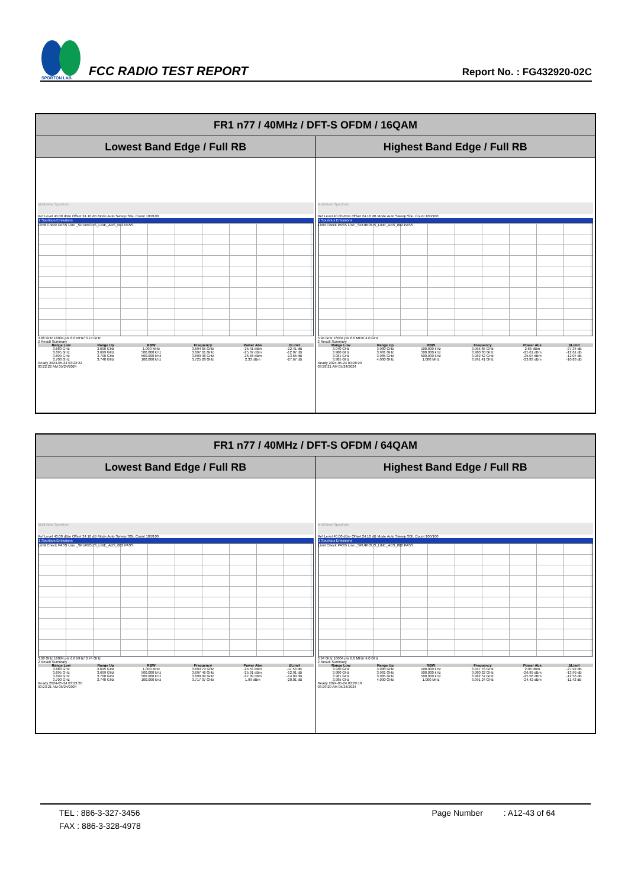SPORTON LAB.
FCC RADIO TEST REPORT
Report No. : FG432920-02C
| FR1 n77 / 40MHz / DFT-S OFDM / 16QAM | |
| --- | --- |
| Lowest Band Edge / Full RB | Highest Band Edge / Full RB |
| MultiView Spectrum Ref Level 40.00 dBm Offset 24.10 dB Mode Auto Sweep SGL Count 100/100 1 Spurious Emissions Limit Check PASS Line _SPURIOUS_LINE_ABS_002 PASS 3.68 GHz 16004 pts 6.0 MHz/ 3.74 GHz 2 Result Summary / Range Low / Range Up / RBW / Frequency / Power Abs / ΔLimit / / --- / --- / --- / --- / --- / --- / / 3.680 GHz / 3.695 GHz / 1.000 MHz / 3.694 65 GHz / -25.41 dBm / -12.41 dB / / 3.695 GHz / 3.699 GHz / 500.000 kHz / 3.697 61 GHz / -25.07 dBm / -12.07 dB / / 3.699 GHz / 3.700 GHz / 500.000 kHz / 3.699 98 GHz / -26.56 dBm / -13.56 dB / / 3.700 GHz / 3.740 GHz / 100.000 kHz / 3.725 28 GHz / 2.33 dBm / -27.67 dB / Ready 2024-05-24 03:22:22 03:22:22 AM 05/24/2024 | MultiView Spectrum Ref Level 40.00 dBm Offset 24.10 dB Mode Auto Sweep SGL Count 100/100 1 Spurious Emissions Limit Check PASS Line _SPURIOUS_LINE_ABS_002 PASS 3.94 GHz 16004 pts 6.0 MHz/ 4.0 GHz 2 Result Summary / Range Low / Range Up / RBW / Frequency / Power Abs / ΔLimit / / --- / --- / --- / --- / --- / --- / / 3.940 GHz / 3.980 GHz / 100.000 kHz / 3.955 85 GHz / 2.66 dBm / -27.34 dB / / 3.980 GHz / 3.981 GHz / 500.000 kHz / 3.980 30 GHz / -25.61 dBm / -12.61 dB / / 3.981 GHz / 3.985 GHz / 500.000 kHz / 3.982 62 GHz / -25.07 dBm / -12.07 dB / / 3.985 GHz / 4.000 GHz / 1.000 MHz / 3.991 41 GHz / -23.83 dBm / -10.83 dB / Ready 2024-05-24 03:28:20 03:28:21 AM 05/24/2024 |
| FR1 n77 / 40MHz / DFT-S OFDM / 64QAM | |
| --- | --- |
| Lowest Band Edge / Full RB | Highest Band Edge / Full RB |
| MultiView Spectrum Ref Level 40.00 dBm Offset 24.10 dB Mode Auto Sweep SGL Count 100/100 1 Spurious Emissions Limit Check PASS Line _SPURIOUS_LINE_ABS_002 PASS 3.68 GHz 16004 pts 6.0 MHz/ 3.74 GHz 2 Result Summary / Range Low / Range Up / RBW / Frequency / Power Abs / ΔLimit / / --- / --- / --- / --- / --- / --- / / 3.680 GHz / 3.695 GHz / 1.000 MHz / 3.694 79 GHz / -24.53 dBm / -11.53 dB / / 3.695 GHz / 3.699 GHz / 500.000 kHz / 3.697 46 GHz / -25.91 dBm / -12.91 dB / / 3.699 GHz / 3.700 GHz / 500.000 kHz / 3.699 99 GHz / -27.09 dBm / -14.09 dB / / 3.700 GHz / 3.740 GHz / 100.000 kHz / 3.717 07 GHz / 1.99 dBm / -28.01 dB / Ready 2024-05-24 03:23:20 03:23:21 AM 05/24/2024 | MultiView Spectrum Ref Level 40.00 dBm Offset 24.10 dB Mode Auto Sweep SGL Count 100/100 1 Spurious Emissions Limit Check PASS Line _SPURIOUS_LINE_ABS_002 PASS 3.94 GHz 16004 pts 6.0 MHz/ 4.0 GHz 2 Result Summary / Range Low / Range Up / RBW / Frequency / Power Abs / ΔLimit / / --- / --- / --- / --- / --- / --- / / 3.940 GHz / 3.980 GHz / 100.000 kHz / 3.947 78 GHz / 2.08 dBm / -27.92 dB / / 3.980 GHz / 3.981 GHz / 500.000 kHz / 3.980 22 GHz / -26.99 dBm / -13.99 dB / / 3.981 GHz / 3.985 GHz / 500.000 kHz / 3.982 57 GHz / -25.56 dBm / -12.56 dB / / 3.985 GHz / 4.000 GHz / 1.000 MHz / 3.991 24 GHz / -24.42 dBm / -11.42 dB / Ready 2024-05-24 03:29:18 03:29:20 AM 05/24/2024 |
TEL : 886-3-327-3456 Page Number : A12-43 of 64
FAX : 886-3-328-4978